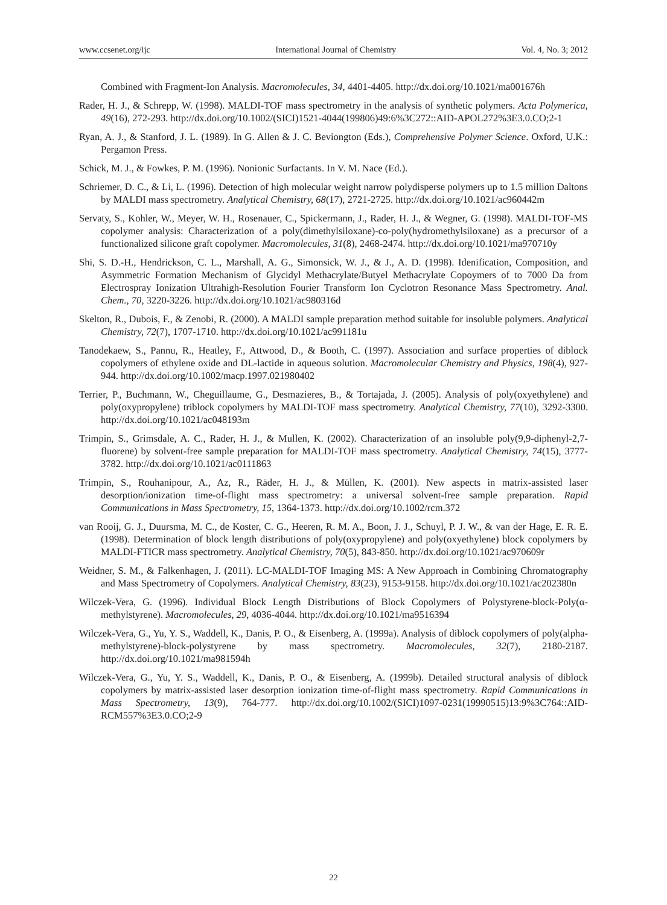www.ccsenet.org/ijc International Journal of Chemistry Vol. 4, No. 3; 2012
Combined with Fragment-Ion Analysis. Macromolecules, 34, 4401-4405. http://dx.doi.org/10.1021/ma001676h
Rader, H. J., & Schrepp, W. (1998). MALDI-TOF mass spectrometry in the analysis of synthetic polymers. Acta Polymerica, 49(16), 272-293. http://dx.doi.org/10.1002/(SICI)1521-4044(199806)49:6%3C272::AID-APOL272%3E3.0.CO;2-1
Ryan, A. J., & Stanford, J. L. (1989). In G. Allen & J. C. Beviongton (Eds.), Comprehensive Polymer Science. Oxford, U.K.: Pergamon Press.
Schick, M. J., & Fowkes, P. M. (1996). Nonionic Surfactants. In V. M. Nace (Ed.).
Schriemer, D. C., & Li, L. (1996). Detection of high molecular weight narrow polydisperse polymers up to 1.5 million Daltons by MALDI mass spectrometry. Analytical Chemistry, 68(17), 2721-2725. http://dx.doi.org/10.1021/ac960442m
Servaty, S., Kohler, W., Meyer, W. H., Rosenauer, C., Spickermann, J., Rader, H. J., & Wegner, G. (1998). MALDI-TOF-MS copolymer analysis: Characterization of a poly(dimethylsiloxane)-co-poly(hydromethylsiloxane) as a precursor of a functionalized silicone graft copolymer. Macromolecules, 31(8), 2468-2474. http://dx.doi.org/10.1021/ma970710y
Shi, S. D.-H., Hendrickson, C. L., Marshall, A. G., Simonsick, W. J., & J., A. D. (1998). Idenification, Composition, and Asymmetric Formation Mechanism of Glycidyl Methacrylate/Butyel Methacrylate Copoymers of to 7000 Da from Electrospray Ionization Ultrahigh-Resolution Fourier Transform Ion Cyclotron Resonance Mass Spectrometry. Anal. Chem., 70, 3220-3226. http://dx.doi.org/10.1021/ac980316d
Skelton, R., Dubois, F., & Zenobi, R. (2000). A MALDI sample preparation method suitable for insoluble polymers. Analytical Chemistry, 72(7), 1707-1710. http://dx.doi.org/10.1021/ac991181u
Tanodekaew, S., Pannu, R., Heatley, F., Attwood, D., & Booth, C. (1997). Association and surface properties of diblock copolymers of ethylene oxide and DL-lactide in aqueous solution. Macromolecular Chemistry and Physics, 198(4), 927-944. http://dx.doi.org/10.1002/macp.1997.021980402
Terrier, P., Buchmann, W., Cheguillaume, G., Desmazieres, B., & Tortajada, J. (2005). Analysis of poly(oxyethylene) and poly(oxypropylene) triblock copolymers by MALDI-TOF mass spectrometry. Analytical Chemistry, 77(10), 3292-3300. http://dx.doi.org/10.1021/ac048193m
Trimpin, S., Grimsdale, A. C., Rader, H. J., & Mullen, K. (2002). Characterization of an insoluble poly(9,9-diphenyl-2,7-fluorene) by solvent-free sample preparation for MALDI-TOF mass spectrometry. Analytical Chemistry, 74(15), 3777-3782. http://dx.doi.org/10.1021/ac0111863
Trimpin, S., Rouhanipour, A., Az, R., Räder, H. J., & Müllen, K. (2001). New aspects in matrix-assisted laser desorption/ionization time-of-flight mass spectrometry: a universal solvent-free sample preparation. Rapid Communications in Mass Spectrometry, 15, 1364-1373. http://dx.doi.org/10.1002/rcm.372
van Rooij, G. J., Duursma, M. C., de Koster, C. G., Heeren, R. M. A., Boon, J. J., Schuyl, P. J. W., & van der Hage, E. R. E. (1998). Determination of block length distributions of poly(oxypropylene) and poly(oxyethylene) block copolymers by MALDI-FTICR mass spectrometry. Analytical Chemistry, 70(5), 843-850. http://dx.doi.org/10.1021/ac970609r
Weidner, S. M., & Falkenhagen, J. (2011). LC-MALDI-TOF Imaging MS: A New Approach in Combining Chromatography and Mass Spectrometry of Copolymers. Analytical Chemistry, 83(23), 9153-9158. http://dx.doi.org/10.1021/ac202380n
Wilczek-Vera, G. (1996). Individual Block Length Distributions of Block Copolymers of Polystyrene-block-Poly(α-methylstyrene). Macromolecules, 29, 4036-4044. http://dx.doi.org/10.1021/ma9516394
Wilczek-Vera, G., Yu, Y. S., Waddell, K., Danis, P. O., & Eisenberg, A. (1999a). Analysis of diblock copolymers of poly(alpha-methylstyrene)-block-polystyrene by mass spectrometry. Macromolecules, 32(7), 2180-2187. http://dx.doi.org/10.1021/ma981594h
Wilczek-Vera, G., Yu, Y. S., Waddell, K., Danis, P. O., & Eisenberg, A. (1999b). Detailed structural analysis of diblock copolymers by matrix-assisted laser desorption ionization time-of-flight mass spectrometry. Rapid Communications in Mass Spectrometry, 13(9), 764-777. http://dx.doi.org/10.1002/(SICI)1097-0231(19990515)13:9%3C764::AID-RCM557%3E3.0.CO;2-9
22